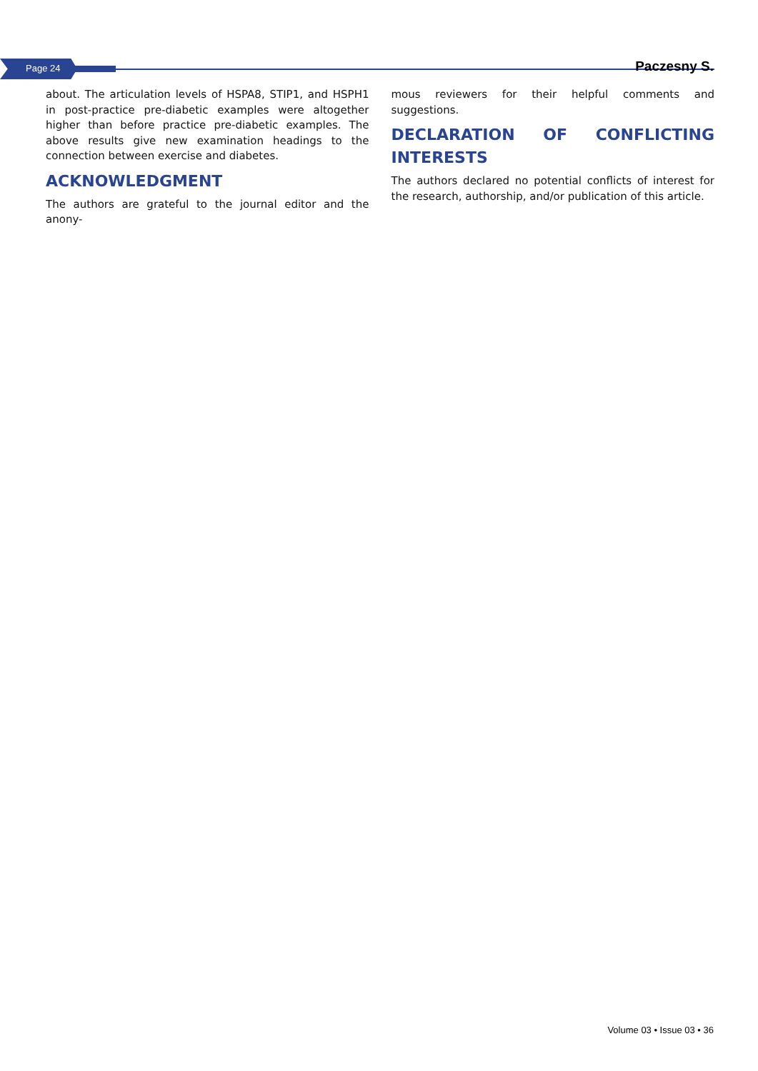Page 24 Paczesny S.
about. The articulation levels of HSPA8, STIP1, and HSPH1 in post-practice pre-diabetic examples were altogether higher than before practice pre-diabetic examples. The above results give new examination headings to the connection between exercise and diabetes.
ACKNOWLEDGMENT
The authors are grateful to the journal editor and the anony-
mous reviewers for their helpful comments and suggestions.
DECLARATION OF CONFLICTING INTERESTS
The authors declared no potential conflicts of interest for the research, authorship, and/or publication of this article.
Volume 03 • Issue 03 • 36